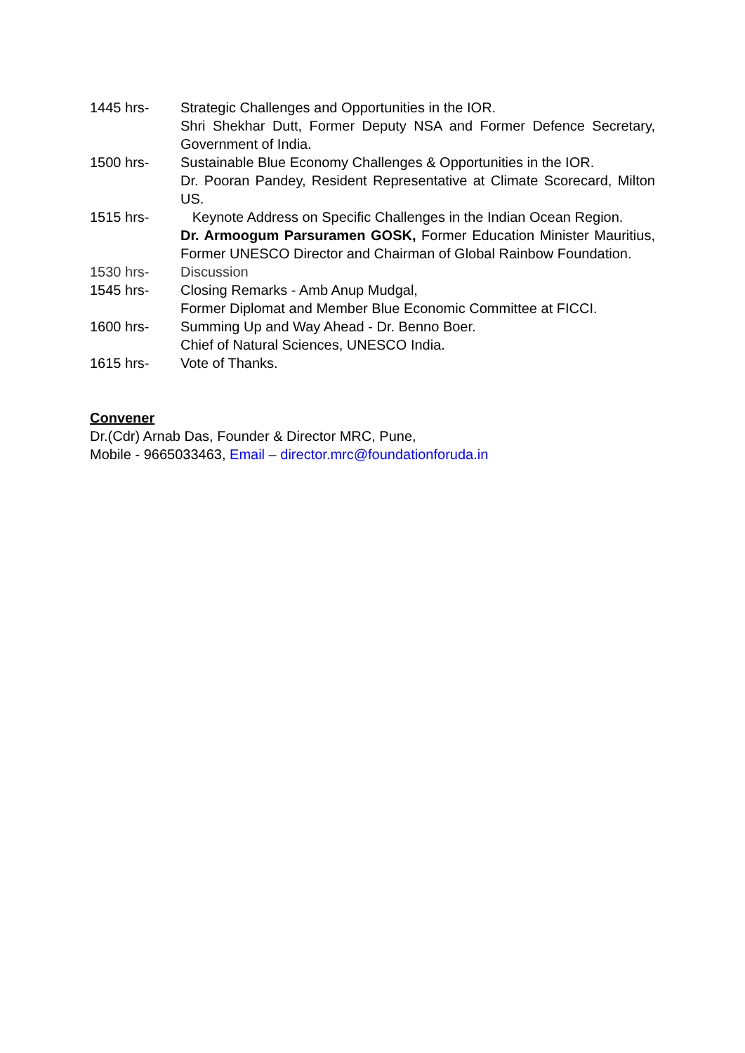1445 hrs- Strategic Challenges and Opportunities in the IOR.
Shri Shekhar Dutt, Former Deputy NSA and Former Defence Secretary, Government of India.
1500 hrs- Sustainable Blue Economy Challenges & Opportunities in the IOR.
Dr. Pooran Pandey, Resident Representative at Climate Scorecard, Milton US.
1515 hrs- Keynote Address on Specific Challenges in the Indian Ocean Region.
Dr. Armoogum Parsuramen GOSK, Former Education Minister Mauritius, Former UNESCO Director and Chairman of Global Rainbow Foundation.
1530 hrs- Discussion
1545 hrs- Closing Remarks - Amb Anup Mudgal,
Former Diplomat and Member Blue Economic Committee at FICCI.
1600 hrs- Summing Up and Way Ahead - Dr. Benno Boer.
Chief of Natural Sciences, UNESCO India.
1615 hrs- Vote of Thanks.
Convener
Dr.(Cdr) Arnab Das, Founder & Director MRC, Pune,
Mobile - 9665033463, Email – director.mrc@foundationforuda.in